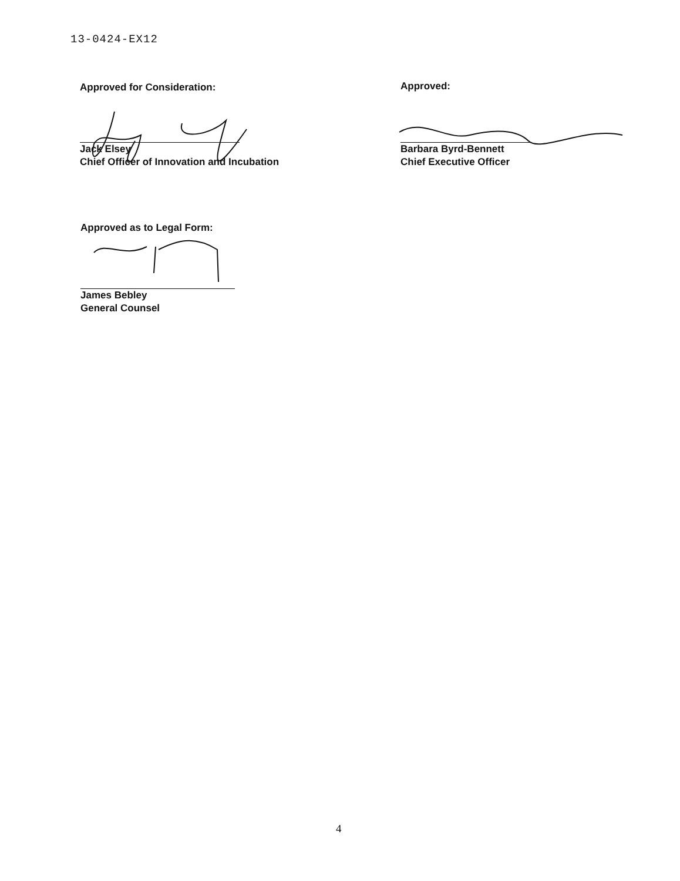13-0424-EX12
Approved for Consideration:
Jack Elsey
Chief Officer of Innovation and Incubation
Approved:
Barbara Byrd-Bennett
Chief Executive Officer
Approved as to Legal Form:
James Bebley
General Counsel
4